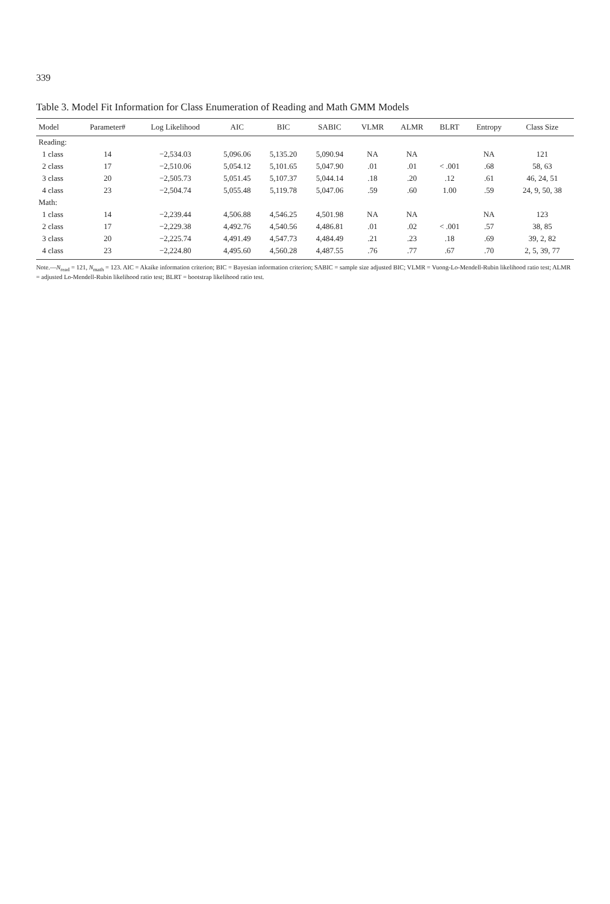339
Table 3. Model Fit Information for Class Enumeration of Reading and Math GMM Models
| Model | Parameter# | Log Likelihood | AIC | BIC | SABIC | VLMR | ALMR | BLRT | Entropy | Class Size |
| --- | --- | --- | --- | --- | --- | --- | --- | --- | --- | --- |
| Reading: | | | | | | | | | | |
| 1 class | 14 | −2,534.03 | 5,096.06 | 5,135.20 | 5,090.94 | NA | NA | | NA | 121 |
| 2 class | 17 | −2,510.06 | 5,054.12 | 5,101.65 | 5,047.90 | .01 | .01 | < .001 | .68 | 58, 63 |
| 3 class | 20 | −2,505.73 | 5,051.45 | 5,107.37 | 5,044.14 | .18 | .20 | .12 | .61 | 46, 24, 51 |
| 4 class | 23 | −2,504.74 | 5,055.48 | 5,119.78 | 5,047.06 | .59 | .60 | 1.00 | .59 | 24, 9, 50, 38 |
| Math: | | | | | | | | | | |
| 1 class | 14 | −2,239.44 | 4,506.88 | 4,546.25 | 4,501.98 | NA | NA | | NA | 123 |
| 2 class | 17 | −2,229.38 | 4,492.76 | 4,540.56 | 4,486.81 | .01 | .02 | < .001 | .57 | 38, 85 |
| 3 class | 20 | −2,225.74 | 4,491.49 | 4,547.73 | 4,484.49 | .21 | .23 | .18 | .69 | 39, 2, 82 |
| 4 class | 23 | −2,224.80 | 4,495.60 | 4,560.28 | 4,487.55 | .76 | .77 | .67 | .70 | 2, 5, 39, 77 |
Note.—N<sub>read</sub> = 121, N<sub>math</sub> = 123. AIC = Akaike information criterion; BIC = Bayesian information criterion; SABIC = sample size adjusted BIC; VLMR = Vuong-Lo-Mendell-Rubin likelihood ratio test; ALMR = adjusted Lo-Mendell-Rubin likelihood ratio test; BLRT = bootstrap likelihood ratio test.